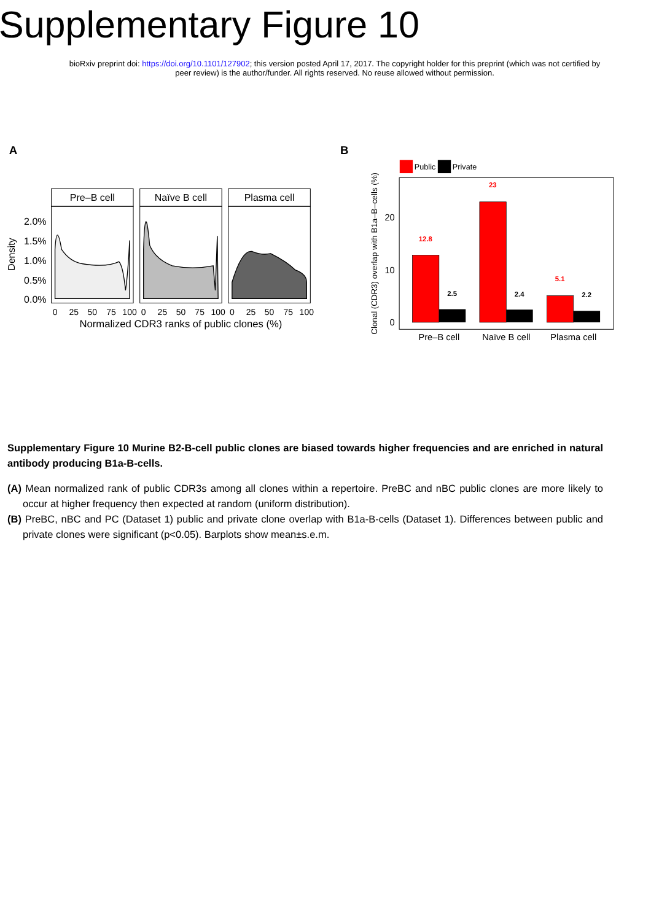Supplementary Figure 10
bioRxiv preprint doi: https://doi.org/10.1101/127902; this version posted April 17, 2017. The copyright holder for this preprint (which was not certified by peer review) is the author/funder. All rights reserved. No reuse allowed without permission.
A
Pre–B cell
Naïve B cell
Plasma cell
2.0%
1.5%
1.0%
0.5%
0.0%
Density
0
25
50
75
100
0
25
50
75
100
0
25
50
75
100
Normalized CDR3 ranks of public clones (%)
B
Public
Private
Clonal (CDR3) overlap with B1a–B–cells (%)
20
10
0
12.8
2.5
23
2.4
5.1
2.2
Pre–B cell
Naïve B cell
Plasma cell
Supplementary Figure 10 Murine B2-B-cell public clones are biased towards higher frequencies and are enriched in natural antibody producing B1a-B-cells.
(A) Mean normalized rank of public CDR3s among all clones within a repertoire. PreBC and nBC public clones are more likely to occur at higher frequency then expected at random (uniform distribution).
(B) PreBC, nBC and PC (Dataset 1) public and private clone overlap with B1a-B-cells (Dataset 1). Differences between public and private clones were significant (p<0.05). Barplots show mean±s.e.m.